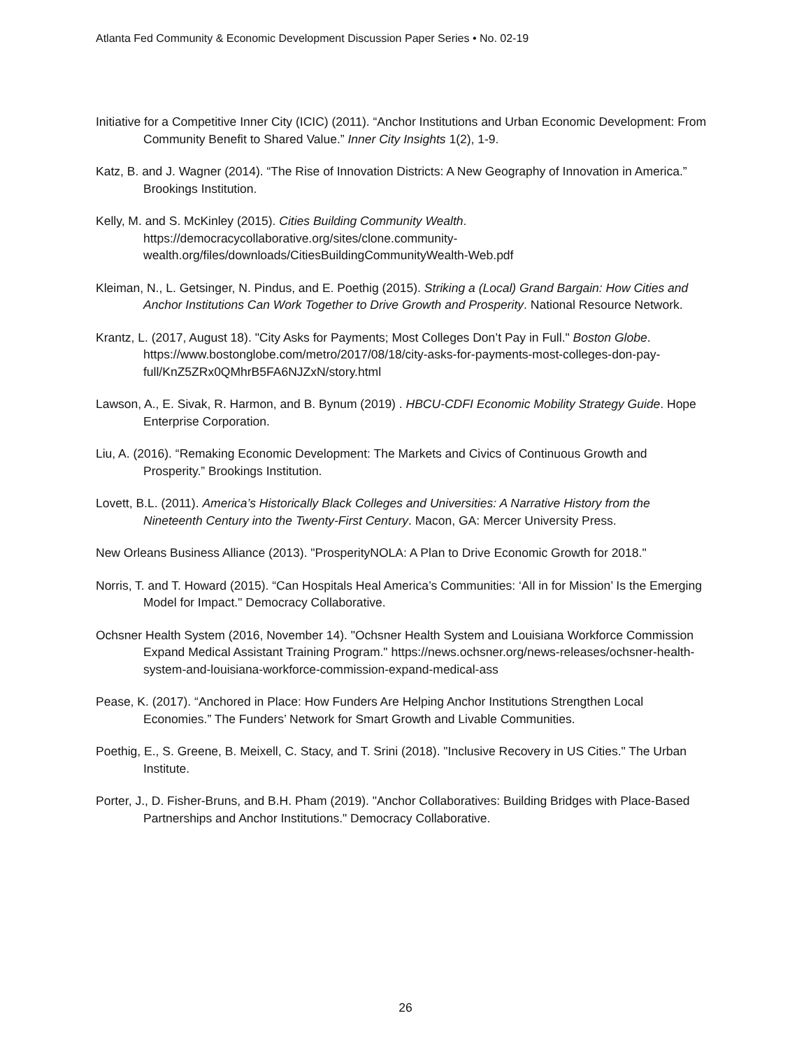Atlanta Fed Community & Economic Development Discussion Paper Series • No. 02-19
Initiative for a Competitive Inner City (ICIC) (2011). “Anchor Institutions and Urban Economic Development: From Community Benefit to Shared Value.” Inner City Insights 1(2), 1-9.
Katz, B. and J. Wagner (2014). “The Rise of Innovation Districts: A New Geography of Innovation in America.” Brookings Institution.
Kelly, M. and S. McKinley (2015). Cities Building Community Wealth.
https://democracycollaborative.org/sites/clone.community-
wealth.org/files/downloads/CitiesBuildingCommunityWealth-Web.pdf
Kleiman, N., L. Getsinger, N. Pindus, and E. Poethig (2015). Striking a (Local) Grand Bargain: How Cities and Anchor Institutions Can Work Together to Drive Growth and Prosperity. National Resource Network.
Krantz, L. (2017, August 18). "City Asks for Payments; Most Colleges Don’t Pay in Full." Boston Globe. https://www.bostonglobe.com/metro/2017/08/18/city-asks-for-payments-most-colleges-don-pay-full/KnZ5ZRx0QMhrB5FA6NJZxN/story.html
Lawson, A., E. Sivak, R. Harmon, and B. Bynum (2019) . HBCU-CDFI Economic Mobility Strategy Guide. Hope Enterprise Corporation.
Liu, A. (2016). “Remaking Economic Development: The Markets and Civics of Continuous Growth and Prosperity.” Brookings Institution.
Lovett, B.L. (2011). America’s Historically Black Colleges and Universities: A Narrative History from the Nineteenth Century into the Twenty-First Century. Macon, GA: Mercer University Press.
New Orleans Business Alliance (2013). "ProsperityNOLA: A Plan to Drive Economic Growth for 2018."
Norris, T. and T. Howard (2015). “Can Hospitals Heal America’s Communities: ‘All in for Mission’ Is the Emerging Model for Impact." Democracy Collaborative.
Ochsner Health System (2016, November 14). "Ochsner Health System and Louisiana Workforce Commission Expand Medical Assistant Training Program." https://news.ochsner.org/news-releases/ochsner-health-system-and-louisiana-workforce-commission-expand-medical-ass
Pease, K. (2017). “Anchored in Place: How Funders Are Helping Anchor Institutions Strengthen Local Economies.” The Funders’ Network for Smart Growth and Livable Communities.
Poethig, E., S. Greene, B. Meixell, C. Stacy, and T. Srini (2018). "Inclusive Recovery in US Cities." The Urban Institute.
Porter, J., D. Fisher-Bruns, and B.H. Pham (2019). "Anchor Collaboratives: Building Bridges with Place-Based Partnerships and Anchor Institutions." Democracy Collaborative.
26